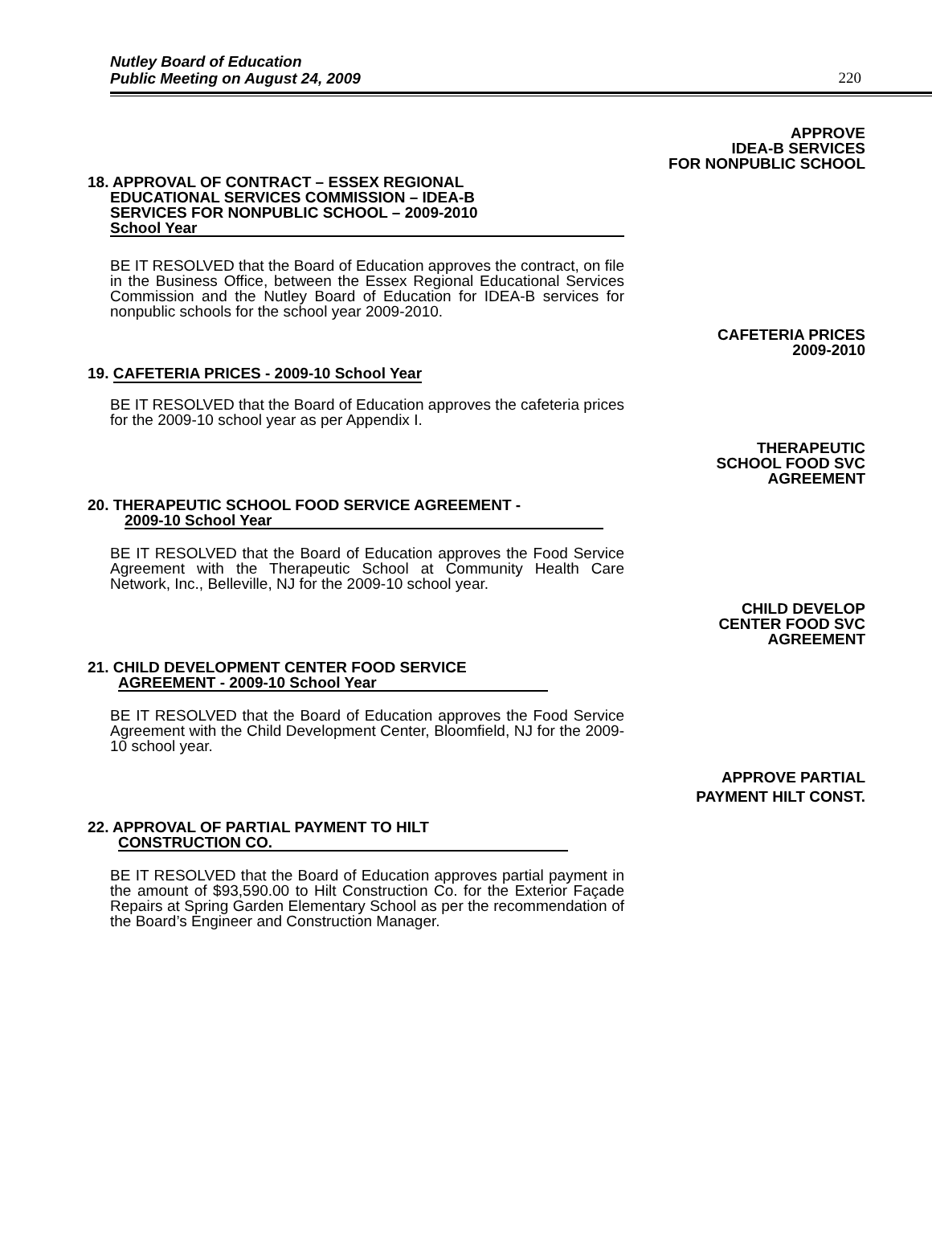Nutley Board of Education
Public Meeting on August 24, 2009
220
APPROVE
IDEA-B SERVICES
FOR NONPUBLIC SCHOOL
18. APPROVAL OF CONTRACT – ESSEX REGIONAL
EDUCATIONAL SERVICES COMMISSION – IDEA-B
SERVICES FOR NONPUBLIC SCHOOL – 2009-2010
School Year
BE IT RESOLVED that the Board of Education approves the contract, on file in the Business Office, between the Essex Regional Educational Services Commission and the Nutley Board of Education for IDEA-B services for nonpublic schools for the school year 2009-2010.
CAFETERIA PRICES
2009-2010
19. CAFETERIA PRICES - 2009-10 School Year
BE IT RESOLVED that the Board of Education approves the cafeteria prices for the 2009-10 school year as per Appendix I.
THERAPEUTIC
SCHOOL FOOD SVC
AGREEMENT
20. THERAPEUTIC SCHOOL FOOD SERVICE AGREEMENT -
2009-10 School Year
BE IT RESOLVED that the Board of Education approves the Food Service Agreement with the Therapeutic School at Community Health Care Network, Inc., Belleville, NJ for the 2009-10 school year.
CHILD DEVELOP
CENTER FOOD SVC
AGREEMENT
21. CHILD DEVELOPMENT CENTER FOOD SERVICE
AGREEMENT - 2009-10 School Year
BE IT RESOLVED that the Board of Education approves the Food Service Agreement with the Child Development Center, Bloomfield, NJ for the 2009-10 school year.
APPROVE PARTIAL
PAYMENT HILT CONST.
22. APPROVAL OF PARTIAL PAYMENT TO HILT
CONSTRUCTION CO.
BE IT RESOLVED that the Board of Education approves partial payment in the amount of $93,590.00 to Hilt Construction Co. for the Exterior Façade Repairs at Spring Garden Elementary School as per the recommendation of the Board’s Engineer and Construction Manager.